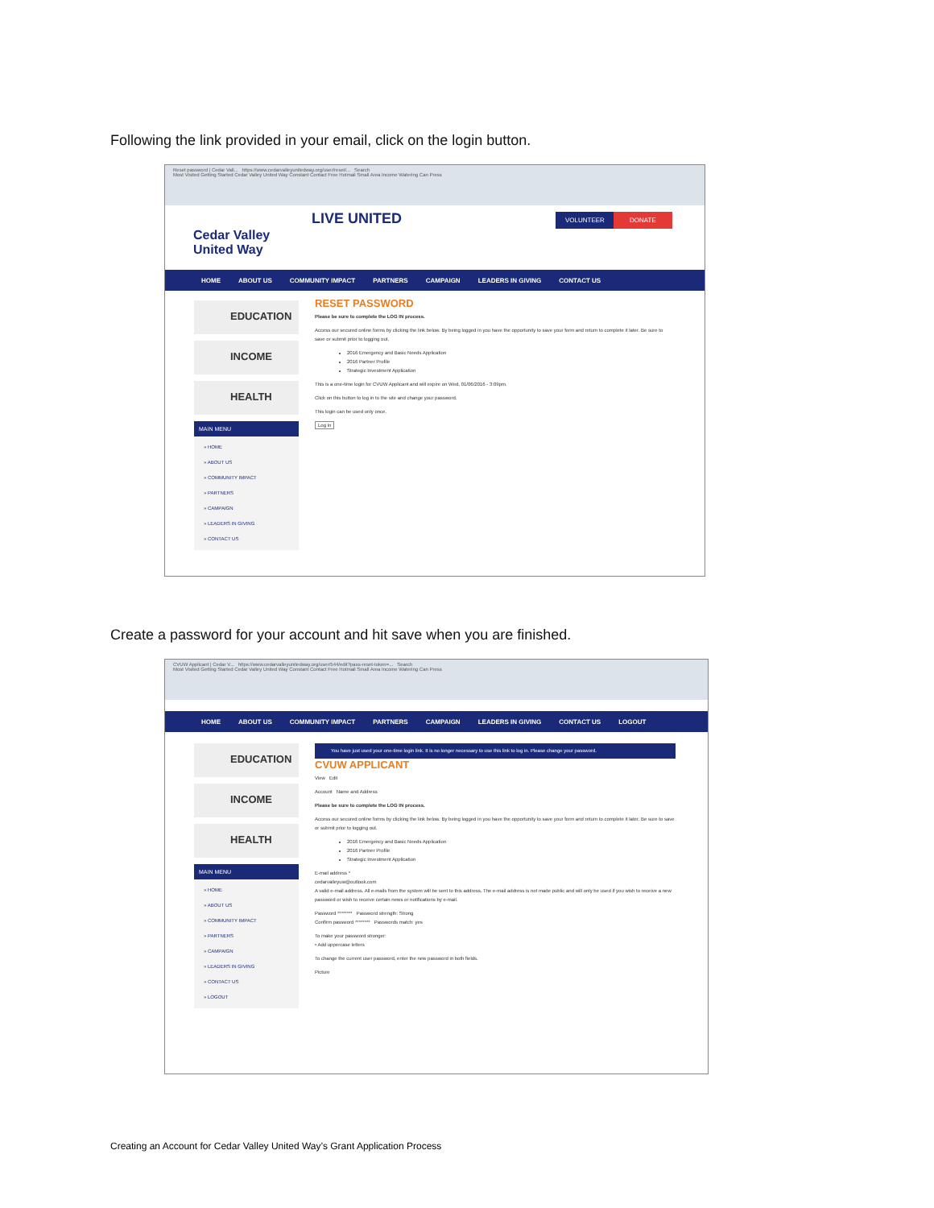Following the link provided in your email, click on the login button.
Reset password | Cedar Vall... https://www.cedarvalleyunitedway.org/user/reset/... Search
Most Visited Getting Started Cedar Valley United Way Constant Contact Free Hotmail Small Area Income Watering Can Press
Cedar Valley
United Way
LIVE UNITED VOLUNTEER DONATE
HOME ABOUT US COMMUNITY IMPACT PARTNERS CAMPAIGN LEADERS IN GIVING CONTACT US
EDUCATION
INCOME
HEALTH
MAIN MENU
» HOME
» ABOUT US
» COMMUNITY IMPACT
» PARTNERS
» CAMPAIGN
» LEADERS IN GIVING
» CONTACT US
RESET PASSWORD
Please be sure to complete the LOG IN process.
Access our secured online forms by clicking the link below. By being logged in you have the opportunity to save your form and return to complete it later. Be sure to save or submit prior to logging out.
2016 Emergency and Basic Needs Application
2016 Partner Profile
Strategic Investment Application
This is a one-time login for CVUW Applicant and will expire on Wed, 01/06/2016 - 3:09pm.
Click on this button to log in to the site and change your password.
This login can be used only once.
Log in
Create a password for your account and hit save when you are finished.
CVUW Applicant | Cedar V... https://www.cedarvalleyunitedway.org/user/544/edit?pass-reset-token=... Search
Most Visited Getting Started Cedar Valley United Way Constant Contact Free Hotmail Small Area Income Watering Can Press
HOME ABOUT US COMMUNITY IMPACT PARTNERS CAMPAIGN LEADERS IN GIVING CONTACT US LOGOUT
EDUCATION
INCOME
HEALTH
MAIN MENU
» HOME
» ABOUT US
» COMMUNITY IMPACT
» PARTNERS
» CAMPAIGN
» LEADERS IN GIVING
» CONTACT US
» LOGOUT
You have just used your one-time login link. It is no longer necessary to use this link to log in. Please change your password.
CVUW APPLICANT
View Edit
Account Name and Address
Please be sure to complete the LOG IN process.
Access our secured online forms by clicking the link below. By being logged in you have the opportunity to save your form and return to complete it later. Be sure to save or submit prior to logging out.
2016 Emergency and Basic Needs Application
2016 Partner Profile
Strategic Investment Application
E-mail address *
cedarvalleyuw@outlook.com
A valid e-mail address. All e-mails from the system will be sent to this address. The e-mail address is not made public and will only be used if you wish to receive a new password or wish to receive certain news or notifications by e-mail.
Password ******** Password strength: Strong
Confirm password ******** Passwords match: yes
To make your password stronger:
• Add uppercase letters
To change the current user password, enter the new password in both fields.
Picture
Creating an Account for Cedar Valley United Way’s Grant Application Process